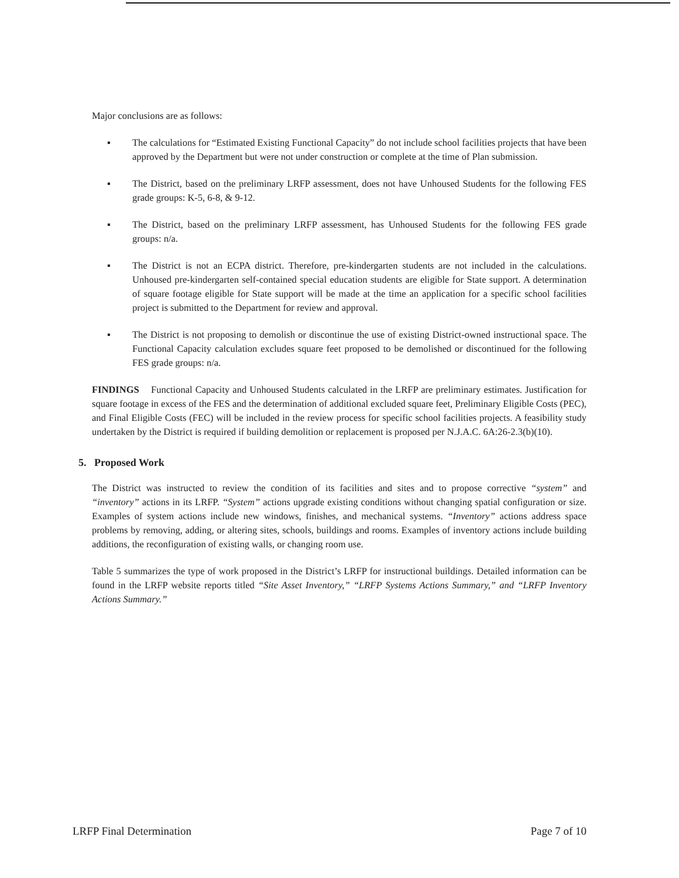Major conclusions are as follows:
▪ The calculations for “Estimated Existing Functional Capacity” do not include school facilities projects that have been approved by the Department but were not under construction or complete at the time of Plan submission.
▪ The District, based on the preliminary LRFP assessment, does not have Unhoused Students for the following FES grade groups: K-5, 6-8, & 9-12.
▪ The District, based on the preliminary LRFP assessment, has Unhoused Students for the following FES grade groups: n/a.
▪ The District is not an ECPA district. Therefore, pre-kindergarten students are not included in the calculations. Unhoused pre-kindergarten self-contained special education students are eligible for State support. A determination of square footage eligible for State support will be made at the time an application for a specific school facilities project is submitted to the Department for review and approval.
▪ The District is not proposing to demolish or discontinue the use of existing District-owned instructional space. The Functional Capacity calculation excludes square feet proposed to be demolished or discontinued for the following FES grade groups: n/a.
FINDINGS Functional Capacity and Unhoused Students calculated in the LRFP are preliminary estimates. Justification for square footage in excess of the FES and the determination of additional excluded square feet, Preliminary Eligible Costs (PEC), and Final Eligible Costs (FEC) will be included in the review process for specific school facilities projects. A feasibility study undertaken by the District is required if building demolition or replacement is proposed per N.J.A.C. 6A:26-2.3(b)(10).
5. Proposed Work
The District was instructed to review the condition of its facilities and sites and to propose corrective “system” and “inventory” actions in its LRFP. “System” actions upgrade existing conditions without changing spatial configuration or size. Examples of system actions include new windows, finishes, and mechanical systems. “Inventory” actions address space problems by removing, adding, or altering sites, schools, buildings and rooms. Examples of inventory actions include building additions, the reconfiguration of existing walls, or changing room use.
Table 5 summarizes the type of work proposed in the District’s LRFP for instructional buildings. Detailed information can be found in the LRFP website reports titled “Site Asset Inventory,” “LRFP Systems Actions Summary,” and “LRFP Inventory Actions Summary.”
LRFP Final Determination Page 7 of 10